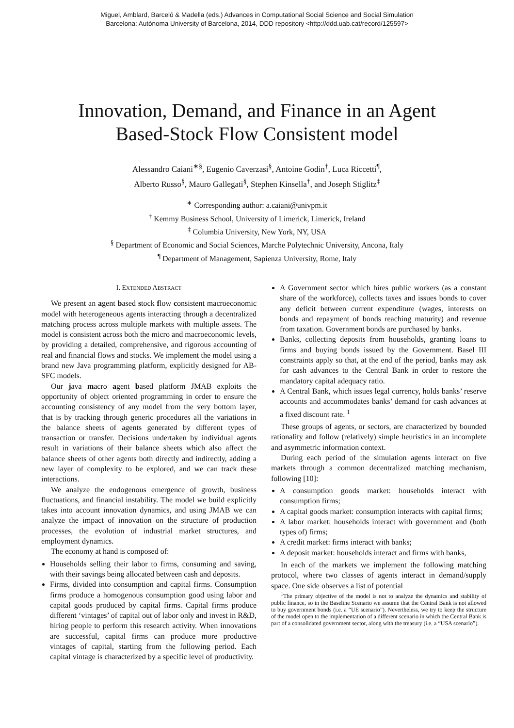Miguel, Amblard, Barceló & Madella (eds.) Advances in Computational Social Science and Social Simulation
Barcelona: Autònoma University of Barcelona, 2014, DDD repository <http://ddd.uab.cat/record/125597>
Innovation, Demand, and Finance in an Agent
Based-Stock Flow Consistent model
Alessandro Caiani<sup>∗§</sup>, Eugenio Caverzasi<sup>§</sup>, Antoine Godin<sup>†</sup>, Luca Riccetti<sup>¶</sup>,
Alberto Russo<sup>§</sup>, Mauro Gallegati<sup>§</sup>, Stephen Kinsella<sup>†</sup>, and Joseph Stiglitz<sup>‡</sup>
<sup>∗</sup> Corresponding author: a.caiani@univpm.it
<sup>†</sup> Kemmy Business School, University of Limerick, Limerick, Ireland
<sup>‡</sup> Columbia University, New York, NY, USA
<sup>§</sup> Department of Economic and Social Sciences, Marche Polytechnic University, Ancona, Italy
<sup>¶</sup> Department of Management, Sapienza University, Rome, Italy
I. EXTENDED ABSTRACT
We present an agent based stock flow consistent macroeconomic model with heterogeneous agents interacting through a decentralized matching process across multiple markets with multiple assets. The model is consistent across both the micro and macroeconomic levels, by providing a detailed, comprehensive, and rigorous accounting of real and financial flows and stocks. We implement the model using a brand new Java programming platform, explicitly designed for AB-SFC models.
Our java macro agent based platform JMAB exploits the opportunity of object oriented programming in order to ensure the accounting consistency of any model from the very bottom layer, that is by tracking through generic procedures all the variations in the balance sheets of agents generated by different types of transaction or transfer. Decisions undertaken by individual agents result in variations of their balance sheets which also affect the balance sheets of other agents both directly and indirectly, adding a new layer of complexity to be explored, and we can track these interactions.
We analyze the endogenous emergence of growth, business fluctuations, and financial instability. The model we build explicitly takes into account innovation dynamics, and using JMAB we can analyze the impact of innovation on the structure of production processes, the evolution of industrial market structures, and employment dynamics.
The economy at hand is composed of:
Households selling their labor to firms, consuming and saving, with their savings being allocated between cash and deposits.
Firms, divided into consumption and capital firms. Consumption firms produce a homogenous consumption good using labor and capital goods produced by capital firms. Capital firms produce different ‘vintages’ of capital out of labor only and invest in R&D, hiring people to perform this research activity. When innovations are successful, capital firms can produce more productive vintages of capital, starting from the following period. Each capital vintage is characterized by a specific level of productivity.
A Government sector which hires public workers (as a constant share of the workforce), collects taxes and issues bonds to cover any deficit between current expenditure (wages, interests on bonds and repayment of bonds reaching maturity) and revenue from taxation. Government bonds are purchased by banks.
Banks, collecting deposits from households, granting loans to firms and buying bonds issued by the Government. Basel III constraints apply so that, at the end of the period, banks may ask for cash advances to the Central Bank in order to restore the mandatory capital adequacy ratio.
A Central Bank, which issues legal currency, holds banks’ reserve accounts and accommodates banks’ demand for cash advances at a fixed discount rate. <sup>1</sup>
These groups of agents, or sectors, are characterized by bounded rationality and follow (relatively) simple heuristics in an incomplete and asymmetric information context.
During each period of the simulation agents interact on five markets through a common decentralized matching mechanism, following [10]:
A consumption goods market: households interact with consumption firms;
A capital goods market: consumption interacts with capital firms;
A labor market: households interact with government and (both types of) firms;
A credit market: firms interact with banks;
A deposit market: households interact and firms with banks,
In each of the markets we implement the following matching protocol, where two classes of agents interact in demand/supply space. One side observes a list of potential
<sup>1</sup> The primary objective of the model is not to analyze the dynamics and stability of public finance, so in the Baseline Scenario we assume that the Central Bank is not allowed to buy government bonds (i.e. a “UE scenario”). Nevertheless, we try to keep the structure of the model open to the implementation of a different scenario in which the Central Bank is part of a consolidated government sector, along with the treasury (i.e. a “USA scenario”).